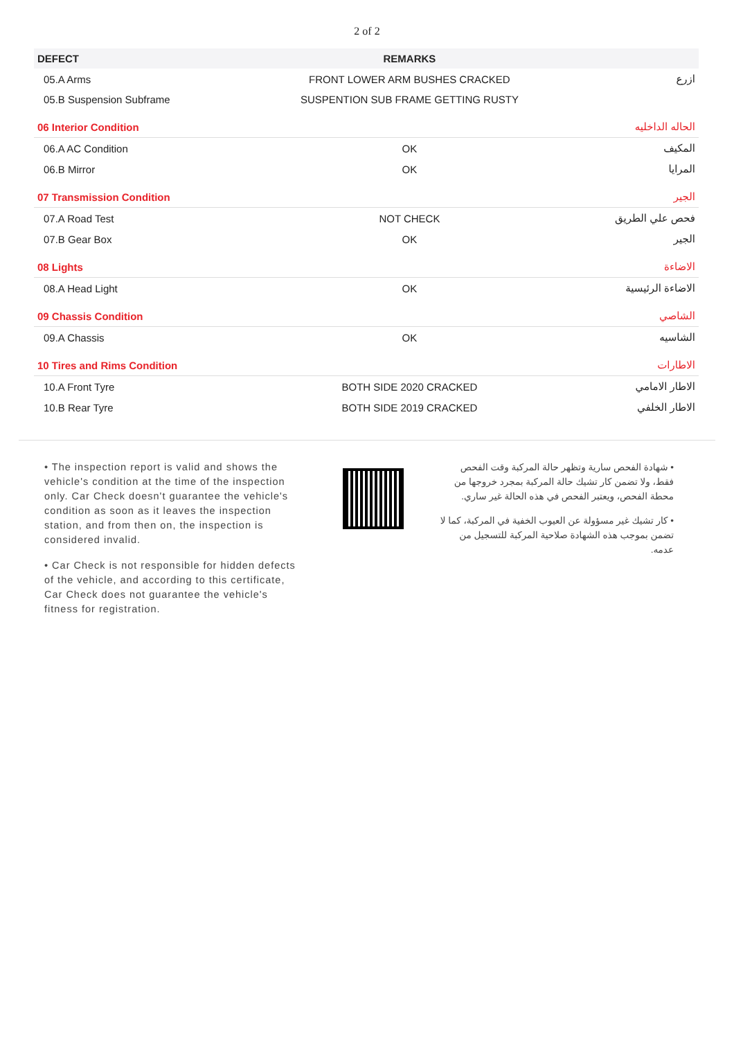2 of 2
| DEFECT | REMARKS | |
| --- | --- | --- |
| 05.A Arms | FRONT LOWER ARM BUSHES CRACKED | ازرع |
| 05.B Suspension Subframe | SUSPENTION SUB FRAME GETTING RUSTY | |
| 06 Interior Condition | | الحاله الداخليه |
| 06.A AC Condition | OK | المكيف |
| 06.B Mirror | OK | المرايا |
| 07 Transmission Condition | | الجير |
| 07.A Road Test | NOT CHECK | فحص علي الطريق |
| 07.B Gear Box | OK | الجير |
| 08 Lights | | الاضاءة |
| 08.A Head Light | OK | الاضاءة الرئيسية |
| 09 Chassis Condition | | الشاصي |
| 09.A Chassis | OK | الشاسيه |
| 10 Tires and Rims Condition | | الاطارات |
| 10.A Front Tyre | BOTH SIDE 2020 CRACKED | الاطار الامامي |
| 10.B Rear Tyre | BOTH SIDE 2019 CRACKED | الاطار الخلفي |
• The inspection report is valid and shows the vehicle's condition at the time of the inspection only. Car Check doesn't guarantee the vehicle's condition as soon as it leaves the inspection station, and from then on, the inspection is considered invalid.
• Car Check is not responsible for hidden defects of the vehicle, and according to this certificate, Car Check does not guarantee the vehicle's fitness for registration.
• شهادة الفحص سارية وتظهر حالة المركبة وقت الفحص فقط، ولا تضمن كار تشيك حالة المركبة بمجرد خروجها من محطة الفحص، ويعتبر الفحص في هذه الحالة غير ساري.
• كار تشيك غير مسؤولة عن العيوب الخفية في المركبة، كما لا تضمن بموجب هذه الشهادة صلاحية المركبة للتسجيل من عدمه.